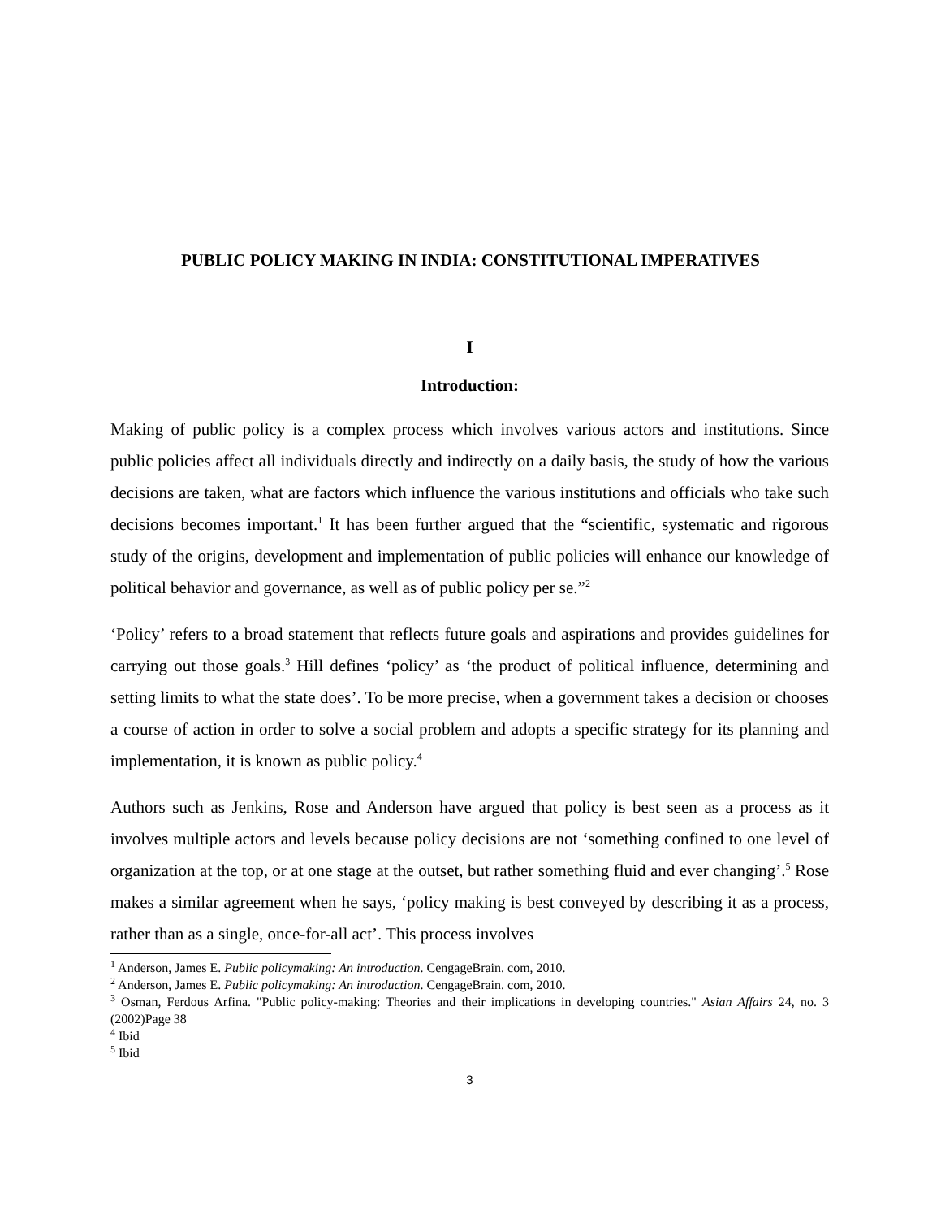PUBLIC POLICY MAKING IN INDIA: CONSTITUTIONAL IMPERATIVES
I
Introduction:
Making of public policy is a complex process which involves various actors and institutions. Since public policies affect all individuals directly and indirectly on a daily basis, the study of how the various decisions are taken, what are factors which influence the various institutions and officials who take such decisions becomes important.<sup>1</sup> It has been further argued that the “scientific, systematic and rigorous study of the origins, development and implementation of public policies will enhance our knowledge of political behavior and governance, as well as of public policy per se.”<sup>2</sup>
‘Policy’ refers to a broad statement that reflects future goals and aspirations and provides guidelines for carrying out those goals.<sup>3</sup> Hill defines ‘policy’ as ‘the product of political influence, determining and setting limits to what the state does’. To be more precise, when a government takes a decision or chooses a course of action in order to solve a social problem and adopts a specific strategy for its planning and implementation, it is known as public policy.<sup>4</sup>
Authors such as Jenkins, Rose and Anderson have argued that policy is best seen as a process as it involves multiple actors and levels because policy decisions are not ‘something confined to one level of organization at the top, or at one stage at the outset, but rather something fluid and ever changing’.<sup>5</sup> Rose makes a similar agreement when he says, ‘policy making is best conveyed by describing it as a process, rather than as a single, once-for-all act’. This process involves
<sup>1</sup> Anderson, James E. Public policymaking: An introduction. CengageBrain. com, 2010.
<sup>2</sup> Anderson, James E. Public policymaking: An introduction. CengageBrain. com, 2010.
<sup>3</sup> Osman, Ferdous Arfina. "Public policy-making: Theories and their implications in developing countries." Asian Affairs 24, no. 3 (2002)Page 38
<sup>4</sup> Ibid
<sup>5</sup> Ibid
3